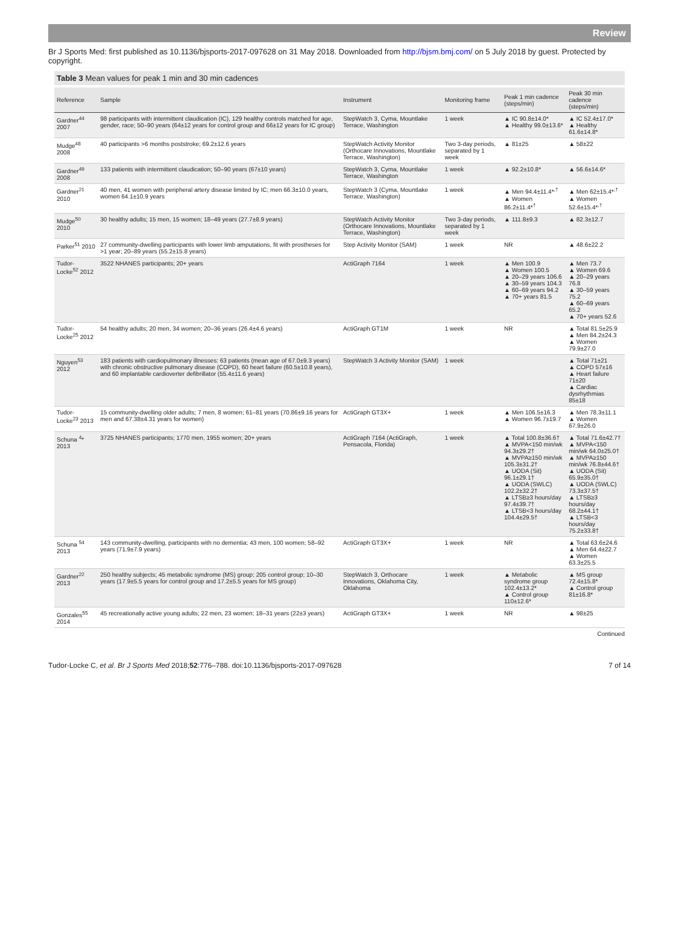Review
Br J Sports Med: first published as 10.1136/bjsports-2017-097628 on 31 May 2018. Downloaded from http://bjsm.bmj.com/ on 5 July 2018 by guest. Protected by copyright.
Table 3 Mean values for peak 1 min and 30 min cadences
| Reference | Sample | Instrument | Monitoring frame | Peak 1 min cadence (steps/min) | Peak 30 min cadence (steps/min) |
| --- | --- | --- | --- | --- | --- |
| Gardner<sup>44</sup> 2007 | 98 participants with intermittent claudication (IC), 129 healthy controls matched for age, gender, race; 50–90 years (64±12 years for control group and 66±12 years for IC group) | StepWatch 3, Cyma, Mountlake Terrace, Washington | 1 week | ▲ IC 90.8±14.0* ▲ Healthy 99.0±13.6* | ▲ IC 52.4±17.0* ▲ Healthy 61.6±14.8* |
| Mudge<sup>48</sup> 2008 | 40 participants >6 months poststroke; 69.2±12.6 years | StepWatch Activity Monitor (Orthocare Innovations, Mountlake Terrace, Washington) | Two 3-day periods, separated by 1 week | ▲ 81±25 | ▲ 58±22 |
| Gardner<sup>49</sup> 2008 | 133 patients with intermittent claudication; 50–90 years (67±10 years) | StepWatch 3, Cyma, Mountlake Terrace, Washington | 1 week | ▲ 92.2±10.8* | ▲ 56.6±14.6* |
| Gardner<sup>21</sup> 2010 | 40 men, 41 women with peripheral artery disease limited by IC; men 66.3±10.0 years, women 64.1±10.9 years | StepWatch 3 (Cyma, Mountlake Terrace, Washington) | 1 week | ▲ Men 94.4±11.4*<sup>,†</sup> ▲ Women 86.2±11.4*<sup>†</sup> | ▲ Men 62±15.4*<sup>,†</sup> ▲ Women 52.6±15.4*<sup>,†</sup> |
| Mudge<sup>50</sup> 2010 | 30 healthy adults; 15 men, 15 women; 18–49 years (27.7±8.9 years) | StepWatch Activity Monitor (Orthocare Innovations, Mountlake Terrace, Washington) | Two 3-day periods, separated by 1 week | ▲ 111.8±9.3 | ▲ 82.3±12.7 |
| Parker<sup>51</sup> 2010 | 27 community-dwelling participants with lower limb amputations, fit with prostheses for >1 year; 20–89 years (55.2±15.8 years) | Step Activity Monitor (SAM) | 1 week | NR | ▲ 48.6±22.2 |
| Tudor-Locke<sup>52</sup> 2012 | 3522 NHANES participants; 20+ years | ActiGraph 7164 | 1 week | ▲ Men 100.9 ▲ Women 100.5 ▲ 20–29 years 106.6 ▲ 30–59 years 104.3 ▲ 60–69 years 94.2 ▲ 70+ years 81.5 | ▲ Men 73.7 ▲ Women 69.6 ▲ 20–29 years 76.8 ▲ 30–59 years 75.2 ▲ 60–69 years 65.2 ▲ 70+ years 52.6 |
| Tudor-Locke<sup>25</sup> 2012 | 54 healthy adults; 20 men, 34 women; 20–36 years (26.4±4.6 years) | ActiGraph GT1M | 1 week | NR | ▲ Total 81.5±25.9 ▲ Men 84.2±24.3 ▲ Women 79.9±27.0 |
| Nguyen<sup>53</sup> 2012 | 183 patients with cardiopulmonary illnesses: 63 patients (mean age of 67.0±9.3 years) with chronic obstructive pulmonary disease (COPD), 60 heart failure (60.5±10.8 years), and 60 implantable cardioverter defibrillator (55.4±11.6 years) | StepWatch 3 Activity Monitor (SAM) | 1 week | | ▲ Total 71±21 ▲ COPD 57±16 ▲ Heart failure 71±20 ▲ Cardiac dysrhythmias 85±18 |
| Tudor-Locke<sup>23</sup> 2013 | 15 community-dwelling older adults; 7 men, 8 women; 61–81 years (70.86±9.16 years for men and 67.38±4.31 years for women) | ActiGraph GT3X+ | 1 week | ▲ Men 106.5±16.3 ▲ Women 96.7±19.7 | ▲ Men 78.3±11.1 ▲ Women 67.9±26.0 |
| Schuna <sup>4</sup>* 2013 | 3725 NHANES participants; 1770 men, 1955 women; 20+ years | ActiGraph 7164 (ActiGraph, Pensacola, Florida) | 1 week | ▲ Total 100.8±36.6† ▲ MVPA<150 min/wk 94.3±29.2† ▲ MVPA≥150 min/wk 105.3±31.2† ▲ UODA (Sit) 96.1±29.1† ▲ UODA (SWLC) 102.2±32.2† ▲ LTSB≥3 hours/day 97.4±39.7† ▲ LTSB<3 hours/day 104.4±29.5† | ▲ Total 71.6±42.7† ▲ MVPA<150 min/wk 64.0±25.0† ▲ MVPA≥150 min/wk 76.8±44.6† ▲ UODA (Sit) 65.9±35.0† ▲ UODA (SWLC) 73.3±37.5† ▲ LTSB≥3 hours/day 68.2±44.1† ▲ LTSB<3 hours/day 75.2±33.8† |
| Schuna <sup>54</sup> 2013 | 143 community-dwelling, participants with no dementia; 43 men, 100 women; 58–92 years (71.9±7.9 years) | ActiGraph GT3X+ | 1 week | NR | ▲ Total 63.6±24.6 ▲ Men 64.4±22.7 ▲ Women 63.3±25.5 |
| Gardner<sup>22</sup> 2013 | 250 healthy subjects; 45 metabolic syndrome (MS) group; 205 control group; 10–30 years (17.9±5.5 years for control group and 17.2±5.5 years for MS group) | StepWatch 3, Orthocare Innovations, Oklahoma City, Oklahoma | 1 week | ▲ Metabolic syndrome group 102.4±13.2* ▲ Control group 110±12.6* | ▲ MS group 72.4±15.8* ▲ Control group 81±16.8* |
| Gonzales<sup>55</sup> 2014 | 45 recreationally active young adults; 22 men, 23 women; 18–31 years (22±3 years) | ActiGraph GT3X+ | 1 week | NR | ▲ 98±25 |
Continued
Tudor-Locke C, et al. Br J Sports Med 2018;52:776–788. doi:10.1136/bjsports-2017-097628 7 of 14